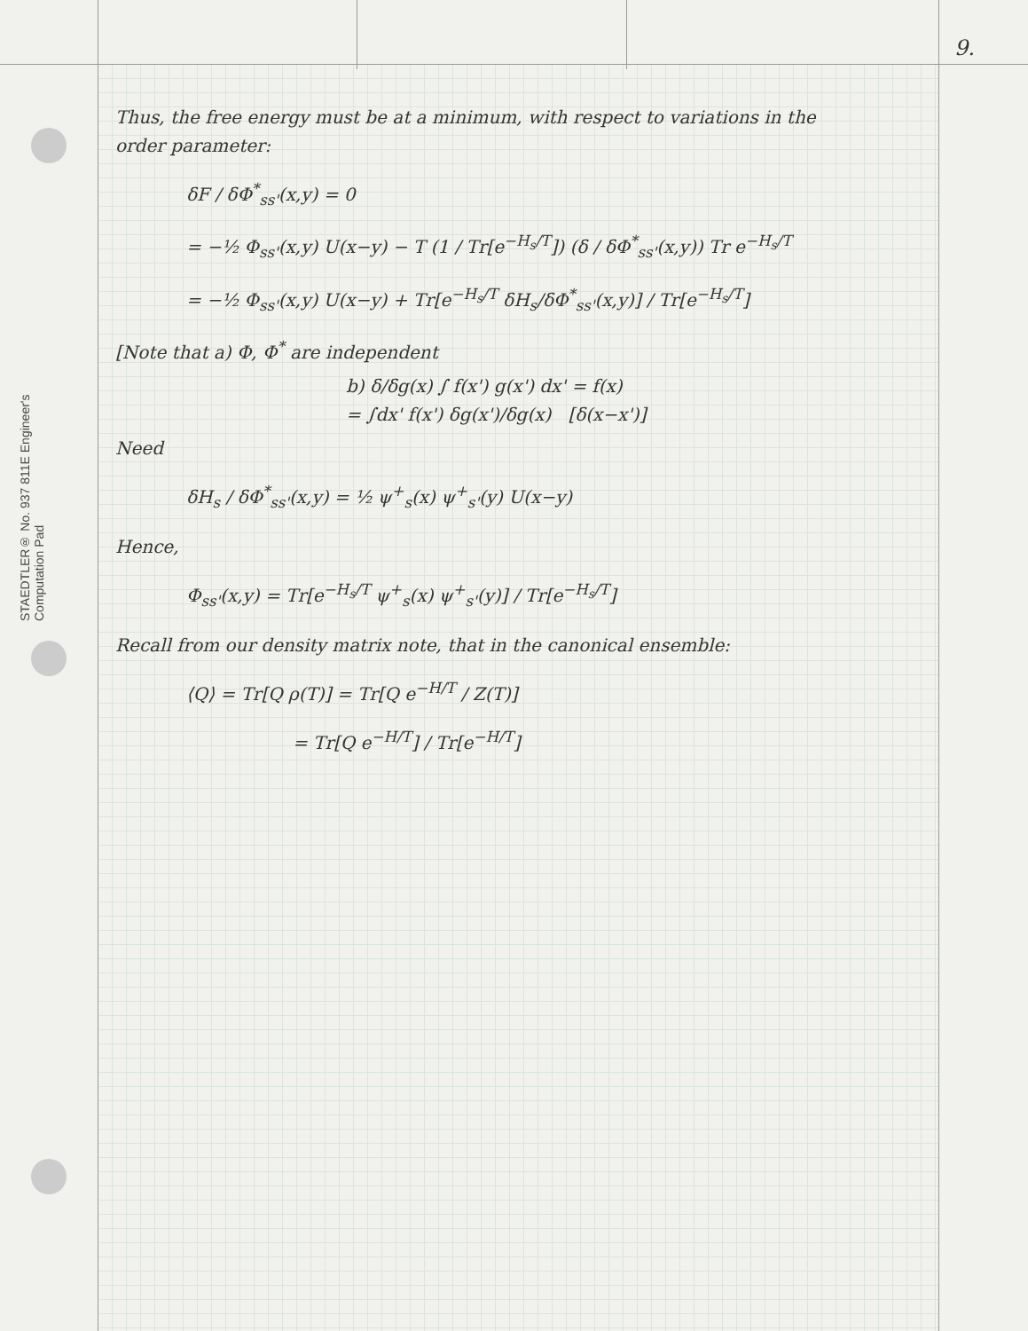STAEDTLER® No. 937 811E Engineer's Computation Pad
9.
Thus, the free energy must be at a minimum, with respect to variations in the order parameter:
δF / δΦ<sup>*</sup><sub>ss'</sub>(x,y) = 0
= −½ Φ<sub>ss'</sub>(x,y) U(x−y) − T (1 / Tr[e<sup>−H<sub>s</sub>/T</sup>]) (δ / δΦ<sup>*</sup><sub>ss'</sub>(x,y)) Tr e<sup>−H<sub>s</sub>/T</sup>
= −½ Φ<sub>ss'</sub>(x,y) U(x−y) + Tr[e<sup>−H<sub>s</sub>/T</sup> δH<sub>s</sub>/δΦ<sup>*</sup><sub>ss'</sub>(x,y)] / Tr[e<sup>−H<sub>s</sub>/T</sup>]
[Note that a) Φ, Φ<sup>*</sup> are independent
b) δ/δg(x) ∫ f(x') g(x') dx' = f(x)
= ∫dx' f(x') δg(x')/δg(x) [δ(x−x')]
Need
δH<sub>s</sub> / δΦ<sup>*</sup><sub>ss'</sub>(x,y) = ½ ψ<sup>+</sup><sub>s</sub>(x) ψ<sup>+</sup><sub>s'</sub>(y) U(x−y)
Hence,
Φ<sub>ss'</sub>(x,y) = Tr[e<sup>−H<sub>s</sub>/T</sup> ψ<sup>+</sup><sub>s</sub>(x) ψ<sup>+</sup><sub>s'</sub>(y)] / Tr[e<sup>−H<sub>s</sub>/T</sup>]
Recall from our density matrix note, that in the canonical ensemble:
⟨Q⟩ = Tr[Q ρ(T)] = Tr[Q e<sup>−H/T</sup> / Z(T)]
= Tr[Q e<sup>−H/T</sup>] / Tr[e<sup>−H/T</sup>]